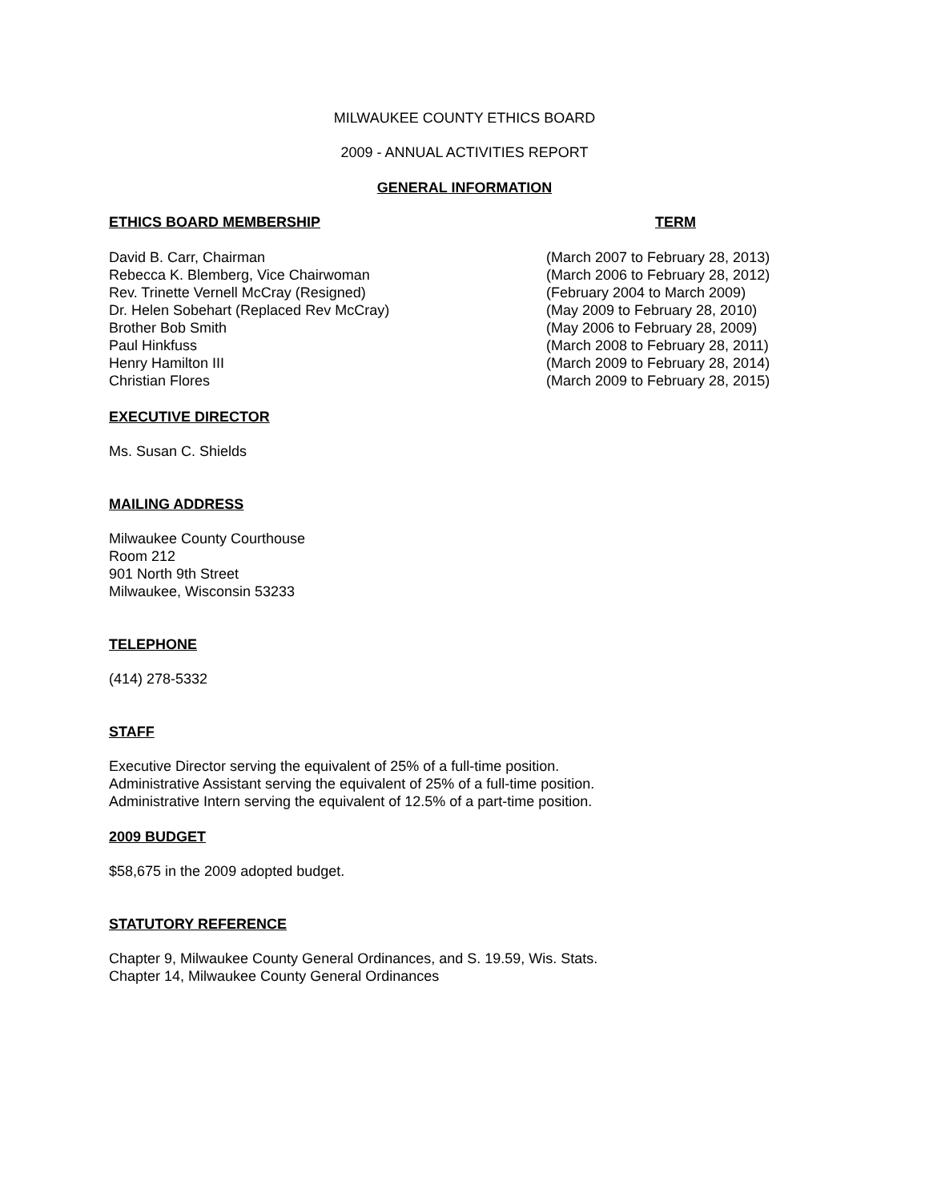MILWAUKEE COUNTY ETHICS BOARD
2009 - ANNUAL ACTIVITIES REPORT
GENERAL INFORMATION
| ETHICS BOARD MEMBERSHIP | TERM |
| --- | --- |
| David B. Carr, Chairman | (March 2007 to February 28, 2013) |
| Rebecca K. Blemberg, Vice Chairwoman | (March 2006 to February 28, 2012) |
| Rev. Trinette Vernell McCray (Resigned) | (February 2004 to March 2009) |
| Dr. Helen Sobehart (Replaced Rev McCray) | (May 2009 to February 28, 2010) |
| Brother Bob Smith | (May 2006 to February 28, 2009) |
| Paul Hinkfuss | (March 2008 to February 28, 2011) |
| Henry Hamilton III | (March 2009 to February 28, 2014) |
| Christian Flores | (March 2009 to February 28, 2015) |
EXECUTIVE DIRECTOR
Ms. Susan C. Shields
MAILING ADDRESS
Milwaukee County Courthouse
Room 212
901 North 9th Street
Milwaukee, Wisconsin 53233
TELEPHONE
(414) 278-5332
STAFF
Executive Director serving the equivalent of 25% of a full-time position.
Administrative Assistant serving the equivalent of 25% of a full-time position.
Administrative Intern serving the equivalent of 12.5% of a part-time position.
2009 BUDGET
$58,675 in the 2009 adopted budget.
STATUTORY REFERENCE
Chapter 9, Milwaukee County General Ordinances, and S. 19.59, Wis. Stats.
Chapter 14, Milwaukee County General Ordinances